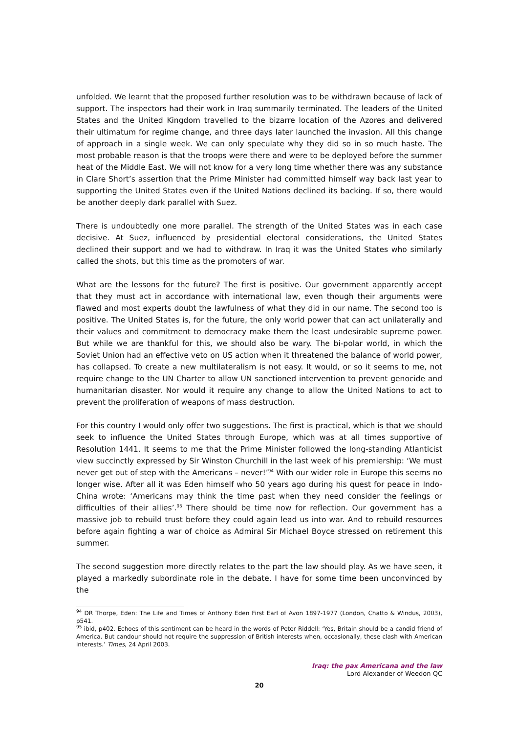unfolded. We learnt that the proposed further resolution was to be withdrawn because of lack of support. The inspectors had their work in Iraq summarily terminated. The leaders of the United States and the United Kingdom travelled to the bizarre location of the Azores and delivered their ultimatum for regime change, and three days later launched the invasion. All this change of approach in a single week. We can only speculate why they did so in so much haste. The most probable reason is that the troops were there and were to be deployed before the summer heat of the Middle East. We will not know for a very long time whether there was any substance in Clare Short’s assertion that the Prime Minister had committed himself way back last year to supporting the United States even if the United Nations declined its backing. If so, there would be another deeply dark parallel with Suez.
There is undoubtedly one more parallel. The strength of the United States was in each case decisive. At Suez, influenced by presidential electoral considerations, the United States declined their support and we had to withdraw. In Iraq it was the United States who similarly called the shots, but this time as the promoters of war.
What are the lessons for the future? The first is positive. Our government apparently accept that they must act in accordance with international law, even though their arguments were flawed and most experts doubt the lawfulness of what they did in our name. The second too is positive. The United States is, for the future, the only world power that can act unilaterally and their values and commitment to democracy make them the least undesirable supreme power. But while we are thankful for this, we should also be wary. The bi-polar world, in which the Soviet Union had an effective veto on US action when it threatened the balance of world power, has collapsed. To create a new multilateralism is not easy. It would, or so it seems to me, not require change to the UN Charter to allow UN sanctioned intervention to prevent genocide and humanitarian disaster. Nor would it require any change to allow the United Nations to act to prevent the proliferation of weapons of mass destruction.
For this country I would only offer two suggestions. The first is practical, which is that we should seek to influence the United States through Europe, which was at all times supportive of Resolution 1441. It seems to me that the Prime Minister followed the long-standing Atlanticist view succinctly expressed by Sir Winston Churchill in the last week of his premiership: ‘We must never get out of step with the Americans – never!’<sup>94</sup> With our wider role in Europe this seems no longer wise. After all it was Eden himself who 50 years ago during his quest for peace in Indo-China wrote: ‘Americans may think the time past when they need consider the feelings or difficulties of their allies’.<sup>95</sup> There should be time now for reflection. Our government has a massive job to rebuild trust before they could again lead us into war. And to rebuild resources before again fighting a war of choice as Admiral Sir Michael Boyce stressed on retirement this summer.
The second suggestion more directly relates to the part the law should play. As we have seen, it played a markedly subordinate role in the debate. I have for some time been unconvinced by the
<sup>94</sup> DR Thorpe, Eden: The Life and Times of Anthony Eden First Earl of Avon 1897-1977 (London, Chatto & Windus, 2003), p541.
<sup>95</sup> ibid, p402. Echoes of this sentiment can be heard in the words of Peter Riddell: ‘Yes, Britain should be a candid friend of America. But candour should not require the suppression of British interests when, occasionally, these clash with American interests.’ Times, 24 April 2003.
Iraq: the pax Americana and the law
Lord Alexander of Weedon QC
20